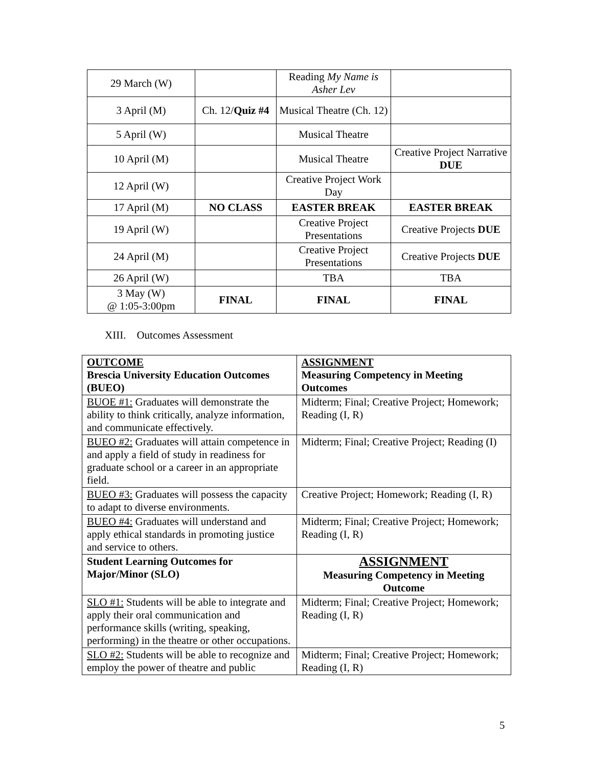| 29 March (W) | | Reading My Name is Asher Lev | |
| 3 April (M) | Ch. 12/ Quiz #4 | Musical Theatre (Ch. 12) | |
| 5 April (W) | | Musical Theatre | |
| 10 April (M) | | Musical Theatre | Creative Project Narrative DUE |
| 12 April (W) | | Creative Project Work Day | |
| 17 April (M) | NO CLASS | EASTER BREAK | EASTER BREAK |
| 19 April (W) | | Creative Project Presentations | Creative Projects DUE |
| 24 April (M) | | Creative Project Presentations | Creative Projects DUE |
| 26 April (W) | | TBA | TBA |
| 3 May (W) @ 1:05-3:00pm | FINAL | FINAL | FINAL |
XIII. Outcomes Assessment
| OUTCOME Brescia University Education Outcomes (BUEO) | ASSIGNMENT Measuring Competency in Meeting Outcomes |
| BUOE #1: Graduates will demonstrate the ability to think critically, analyze information, and communicate effectively. | Midterm; Final; Creative Project; Homework; Reading (I, R) |
| BUEO #2: Graduates will attain competence in and apply a field of study in readiness for graduate school or a career in an appropriate field. | Midterm; Final; Creative Project; Reading (I) |
| BUEO #3: Graduates will possess the capacity to adapt to diverse environments. | Creative Project; Homework; Reading (I, R) |
| BUEO #4: Graduates will understand and apply ethical standards in promoting justice and service to others. | Midterm; Final; Creative Project; Homework; Reading (I, R) |
| Student Learning Outcomes for Major/Minor (SLO) | ASSIGNMENT Measuring Competency in Meeting Outcome |
| SLO #1: Students will be able to integrate and apply their oral communication and performance skills (writing, speaking, performing) in the theatre or other occupations. | Midterm; Final; Creative Project; Homework; Reading (I, R) |
| SLO #2: Students will be able to recognize and employ the power of theatre and public | Midterm; Final; Creative Project; Homework; Reading (I, R) |
5